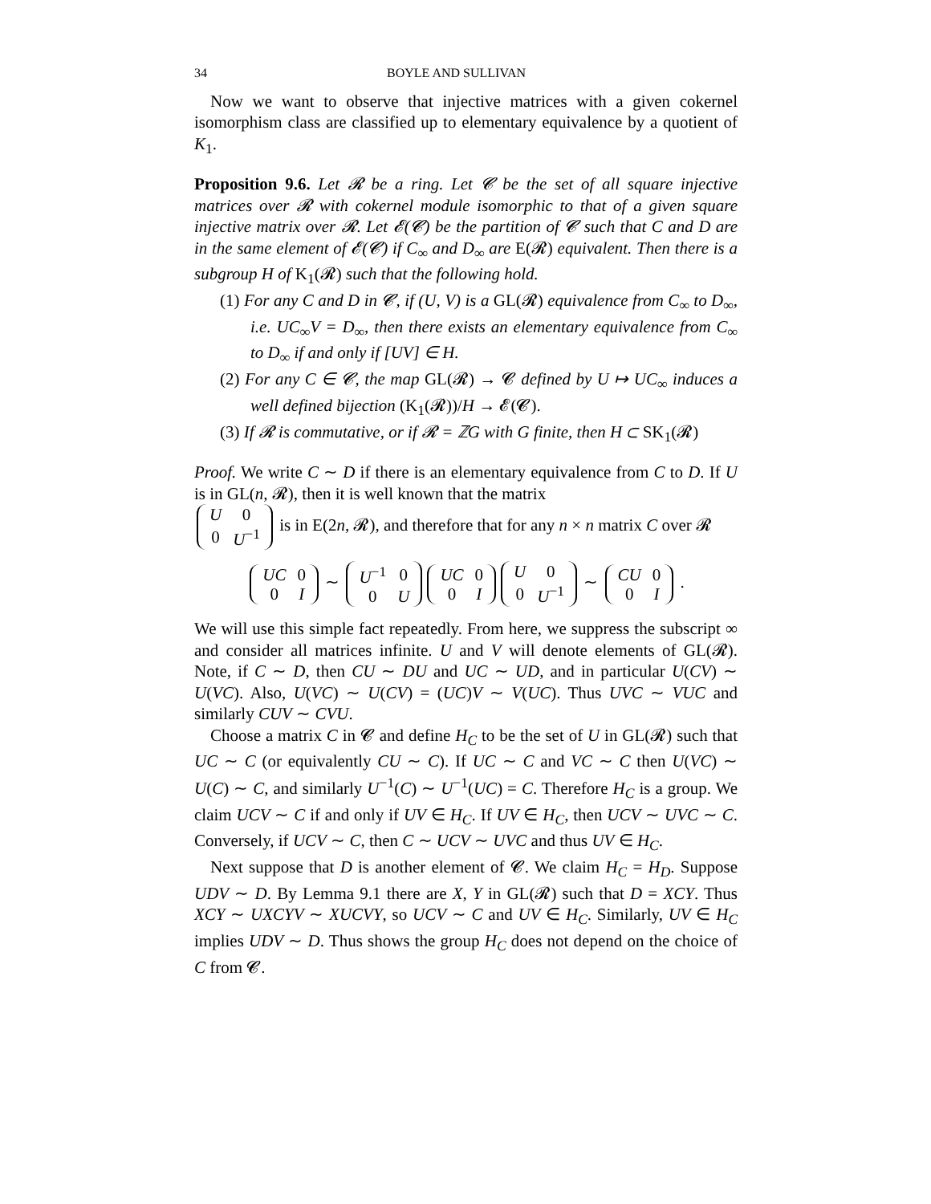34 BOYLE AND SULLIVAN
Now we want to observe that injective matrices with a given cokernel isomorphism class are classified up to elementary equivalence by a quotient of K<sub>1</sub>.
Proposition 9.6. Let 𝓡 be a ring. Let 𝓒 be the set of all square injective matrices over 𝓡 with cokernel module isomorphic to that of a given square injective matrix over 𝓡. Let 𝓔(𝓒) be the partition of 𝓒 such that C and D are in the same element of 𝓔(𝓒) if C<sub>∞</sub> and D<sub>∞</sub> are E(𝓡) equivalent. Then there is a subgroup H of K<sub>1</sub>(𝓡) such that the following hold.
(1) For any C and D in 𝓒, if (U, V) is a GL(𝓡) equivalence from C<sub>∞</sub> to D<sub>∞</sub>, i.e. UC<sub>∞</sub>V = D<sub>∞</sub>, then there exists an elementary equivalence from C<sub>∞</sub> to D<sub>∞</sub> if and only if [UV] ∈ H.
(2) For any C ∈ 𝓒, the map GL(𝓡) → 𝓒 defined by U ↦ UC<sub>∞</sub> induces a well defined bijection (K<sub>1</sub>(𝓡))/H → 𝓔(𝓒).
(3) If 𝓡 is commutative, or if 𝓡 = ℤG with G finite, then H ⊂ SK<sub>1</sub>(𝓡)
Proof. We write C ∼ D if there is an elementary equivalence from C to D. If U is in GL(n, 𝓡), then it is well known that the matrix
| U | 0 |
| 0 | U<sup>−1</sup> |
is in E(2n, 𝓡), and therefore that for any n × n matrix C over 𝓡
| UC | 0 |
| 0 | I |
∼
| U<sup>−1</sup> | 0 |
| 0 | U |
| UC | 0 |
| 0 | I |
| U | 0 |
| 0 | U<sup>−1</sup> |
∼
| CU | 0 |
| 0 | I |
.
We will use this simple fact repeatedly. From here, we suppress the subscript ∞ and consider all matrices infinite. U and V will denote elements of GL(𝓡). Note, if C ∼ D, then CU ∼ DU and UC ∼ UD, and in particular U(CV) ∼ U(VC). Also, U(VC) ∼ U(CV) = (UC)V ∼ V(UC). Thus UVC ∼ VUC and similarly CUV ∼ CVU.
Choose a matrix C in 𝓒 and define H<sub>C</sub> to be the set of U in GL(𝓡) such that UC ∼ C (or equivalently CU ∼ C). If UC ∼ C and VC ∼ C then U(VC) ∼ U(C) ∼ C, and similarly U<sup>−1</sup>(C) ∼ U<sup>−1</sup>(UC) = C. Therefore H<sub>C</sub> is a group. We claim UCV ∼ C if and only if UV ∈ H<sub>C</sub>. If UV ∈ H<sub>C</sub>, then UCV ∼ UVC ∼ C. Conversely, if UCV ∼ C, then C ∼ UCV ∼ UVC and thus UV ∈ H<sub>C</sub>.
Next suppose that D is another element of 𝓒. We claim H<sub>C</sub> = H<sub>D</sub>. Suppose UDV ∼ D. By Lemma 9.1 there are X, Y in GL(𝓡) such that D = XCY. Thus XCY ∼ UXCYV ∼ XUCVY, so UCV ∼ C and UV ∈ H<sub>C</sub>. Similarly, UV ∈ H<sub>C</sub> implies UDV ∼ D. Thus shows the group H<sub>C</sub> does not depend on the choice of C from 𝓒.